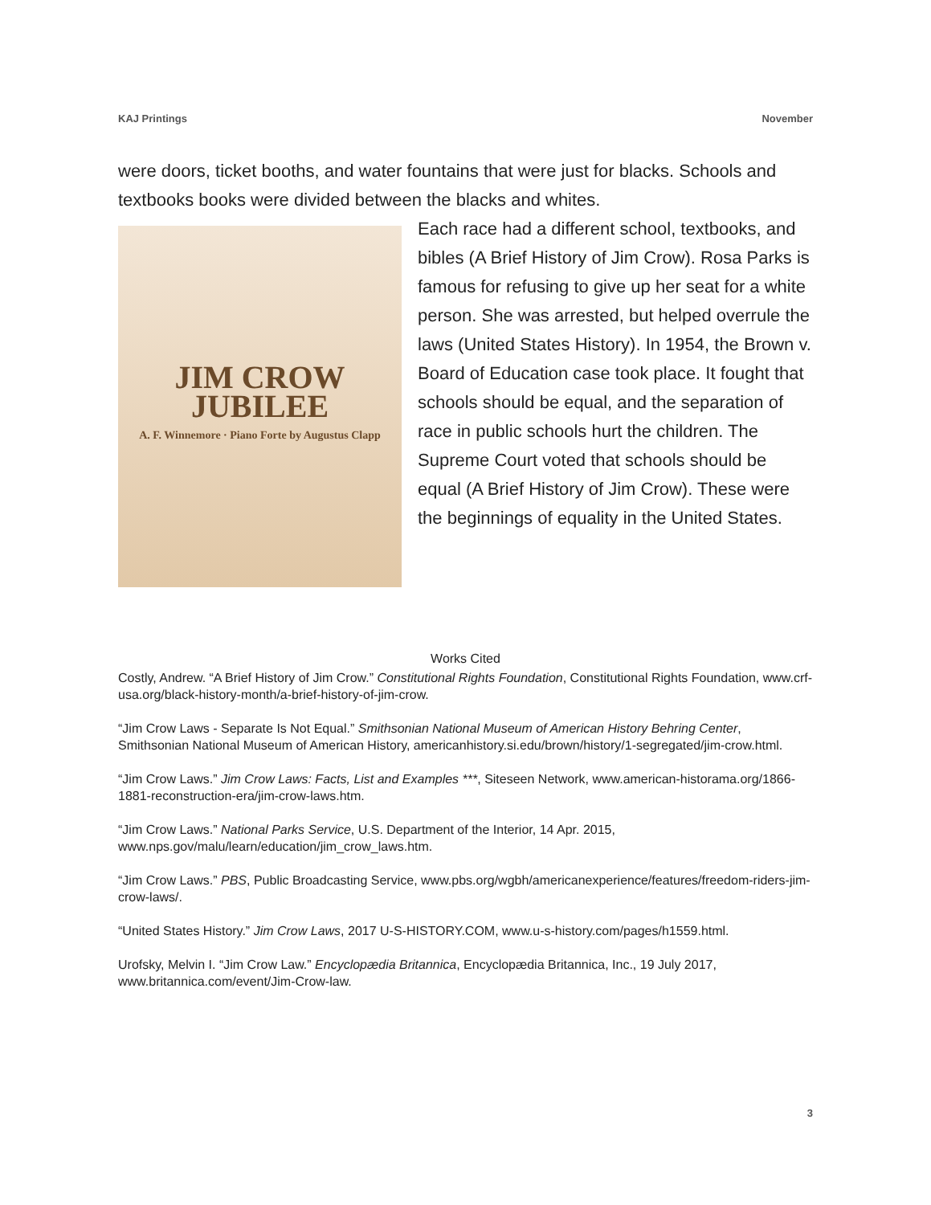KAJ Printings November
were doors, ticket booths, and water fountains that were just for blacks. Schools and textbooks books were divided between the blacks and whites.
JIM CROW
JUBILEE
A. F. Winnemore · Piano Forte by Augustus Clapp
Each race had a different school, textbooks, and bibles (A Brief History of Jim Crow). Rosa Parks is famous for refusing to give up her seat for a white person. She was arrested, but helped overrule the laws (United States History). In 1954, the Brown v. Board of Education case took place. It fought that schools should be equal, and the separation of race in public schools hurt the children. The Supreme Court voted that schools should be equal (A Brief History of Jim Crow). These were the beginnings of equality in the United States.
Works Cited
Costly, Andrew. “A Brief History of Jim Crow.” Constitutional Rights Foundation, Constitutional Rights Foundation, www.crf-usa.org/black-history-month/a-brief-history-of-jim-crow.
“Jim Crow Laws - Separate Is Not Equal.” Smithsonian National Museum of American History Behring Center, Smithsonian National Museum of American History, americanhistory.si.edu/brown/history/1-segregated/jim-crow.html.
“Jim Crow Laws.” Jim Crow Laws: Facts, List and Examples ***, Siteseen Network, www.american-historama.org/1866-1881-reconstruction-era/jim-crow-laws.htm.
“Jim Crow Laws.” National Parks Service, U.S. Department of the Interior, 14 Apr. 2015, www.nps.gov/malu/learn/education/jim_crow_laws.htm.
“Jim Crow Laws.” PBS, Public Broadcasting Service, www.pbs.org/wgbh/americanexperience/features/freedom-riders-jim-crow-laws/.
“United States History.” Jim Crow Laws, 2017 U-S-HISTORY.COM, www.u-s-history.com/pages/h1559.html.
Urofsky, Melvin I. “Jim Crow Law.” Encyclopædia Britannica, Encyclopædia Britannica, Inc., 19 July 2017, www.britannica.com/event/Jim-Crow-law.
3